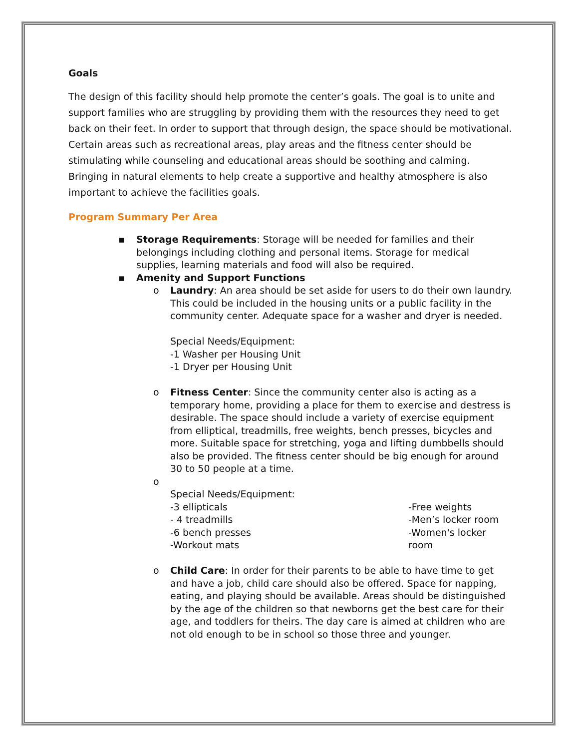Goals
The design of this facility should help promote the center’s goals. The goal is to unite and support families who are struggling by providing them with the resources they need to get back on their feet. In order to support that through design, the space should be motivational. Certain areas such as recreational areas, play areas and the fitness center should be stimulating while counseling and educational areas should be soothing and calming. Bringing in natural elements to help create a supportive and healthy atmosphere is also important to achieve the facilities goals.
Program Summary Per Area
▪ Storage Requirements: Storage will be needed for families and their belongings including clothing and personal items. Storage for medical supplies, learning materials and food will also be required.
▪ Amenity and Support Functions
o Laundry: An area should be set aside for users to do their own laundry. This could be included in the housing units or a public facility in the community center. Adequate space for a washer and dryer is needed.
Special Needs/Equipment:
-1 Washer per Housing Unit
-1 Dryer per Housing Unit
o Fitness Center: Since the community center also is acting as a temporary home, providing a place for them to exercise and destress is desirable. The space should include a variety of exercise equipment from elliptical, treadmills, free weights, bench presses, bicycles and more. Suitable space for stretching, yoga and lifting dumbbells should also be provided. The fitness center should be big enough for around 30 to 50 people at a time.
o
Special Needs/Equipment:
-3 ellipticals
- 4 treadmills
-6 bench presses
-Workout mats
-Free weights
-Men’s locker room
-Women's locker room
o Child Care: In order for their parents to be able to have time to get and have a job, child care should also be offered. Space for napping, eating, and playing should be available. Areas should be distinguished by the age of the children so that newborns get the best care for their age, and toddlers for theirs. The day care is aimed at children who are not old enough to be in school so those three and younger.